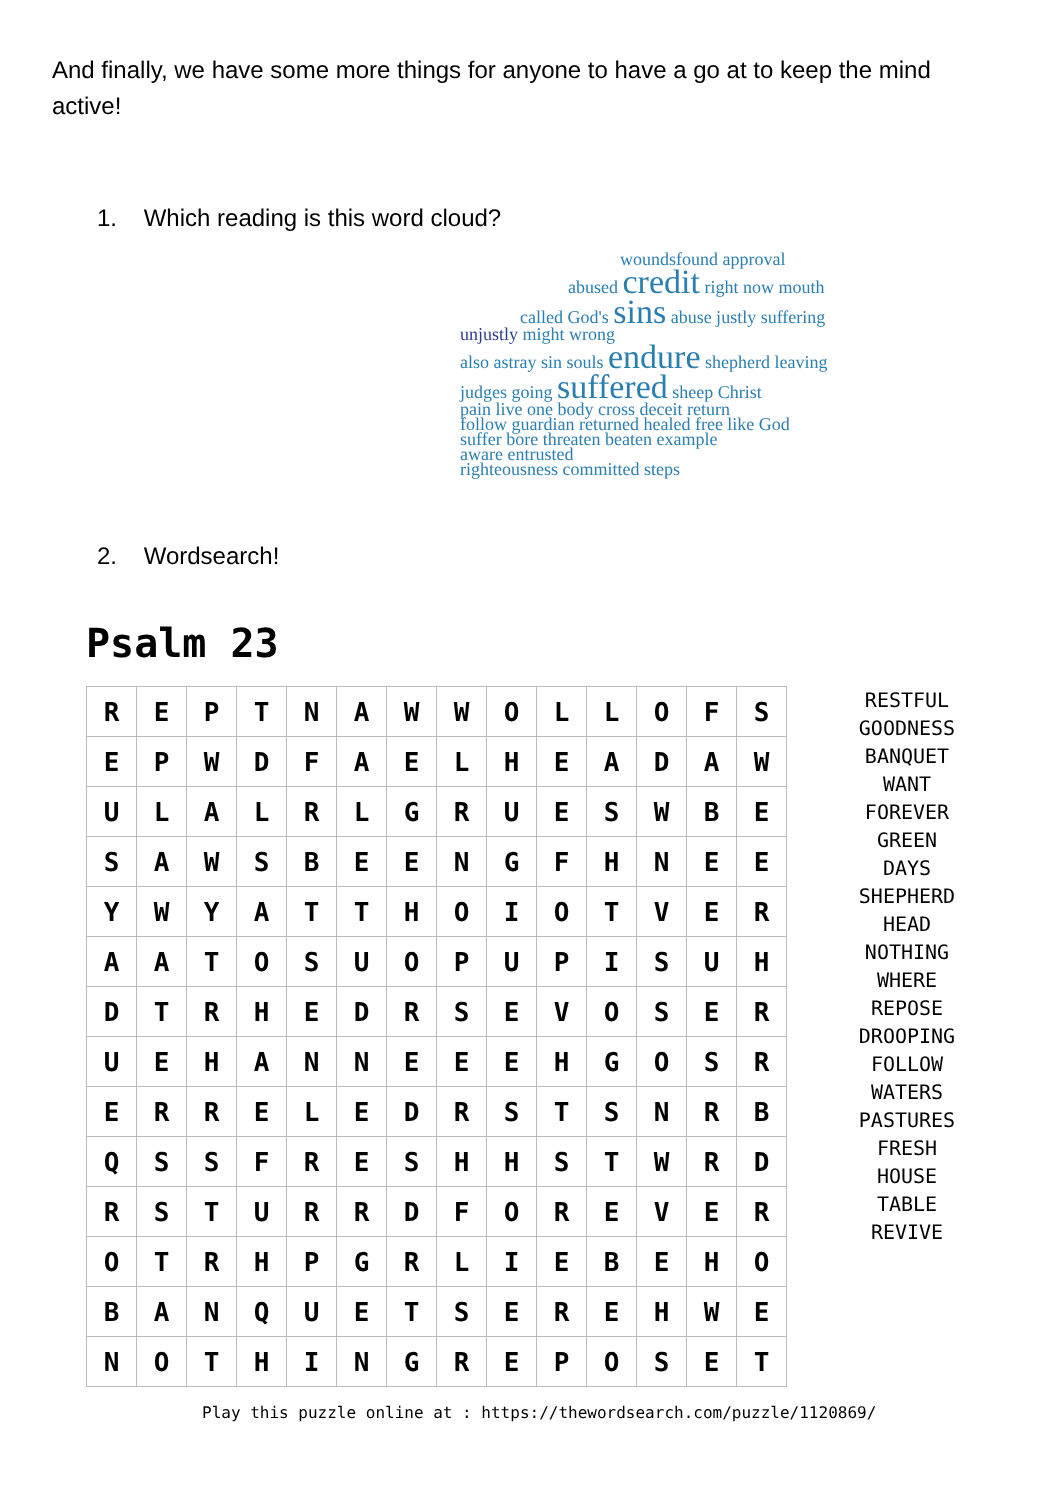And finally, we have some more things for anyone to have a go at to keep the mind active!
1. Which reading is this word cloud?
woundsfound approval
abused credit right now mouth
called God's sins abuse justly suffering
unjustly might wrong
also astray sin souls endure shepherd leaving
judges going suffered sheep Christ
pain live one body cross deceit return
follow guardian returned healed free like God
suffer bore threaten beaten example
aware entrusted
righteousness committed steps
2. Wordsearch!
Psalm 23
| R | E | P | T | N | A | W | W | O | L | L | O | F | S |
| E | P | W | D | F | A | E | L | H | E | A | D | A | W |
| U | L | A | L | R | L | G | R | U | E | S | W | B | E |
| S | A | W | S | B | E | E | N | G | F | H | N | E | E |
| Y | W | Y | A | T | T | H | O | I | O | T | V | E | R |
| A | A | T | O | S | U | O | P | U | P | I | S | U | H |
| D | T | R | H | E | D | R | S | E | V | O | S | E | R |
| U | E | H | A | N | N | E | E | E | H | G | O | S | R |
| E | R | R | E | L | E | D | R | S | T | S | N | R | B |
| Q | S | S | F | R | E | S | H | H | S | T | W | R | D |
| R | S | T | U | R | R | D | F | O | R | E | V | E | R |
| O | T | R | H | P | G | R | L | I | E | B | E | H | O |
| B | A | N | Q | U | E | T | S | E | R | E | H | W | E |
| N | O | T | H | I | N | G | R | E | P | O | S | E | T |
RESTFUL
GOODNESS
BANQUET
WANT
FOREVER
GREEN
DAYS
SHEPHERD
HEAD
NOTHING
WHERE
REPOSE
DROOPING
FOLLOW
WATERS
PASTURES
FRESH
HOUSE
TABLE
REVIVE
Play this puzzle online at : https://thewordsearch.com/puzzle/1120869/